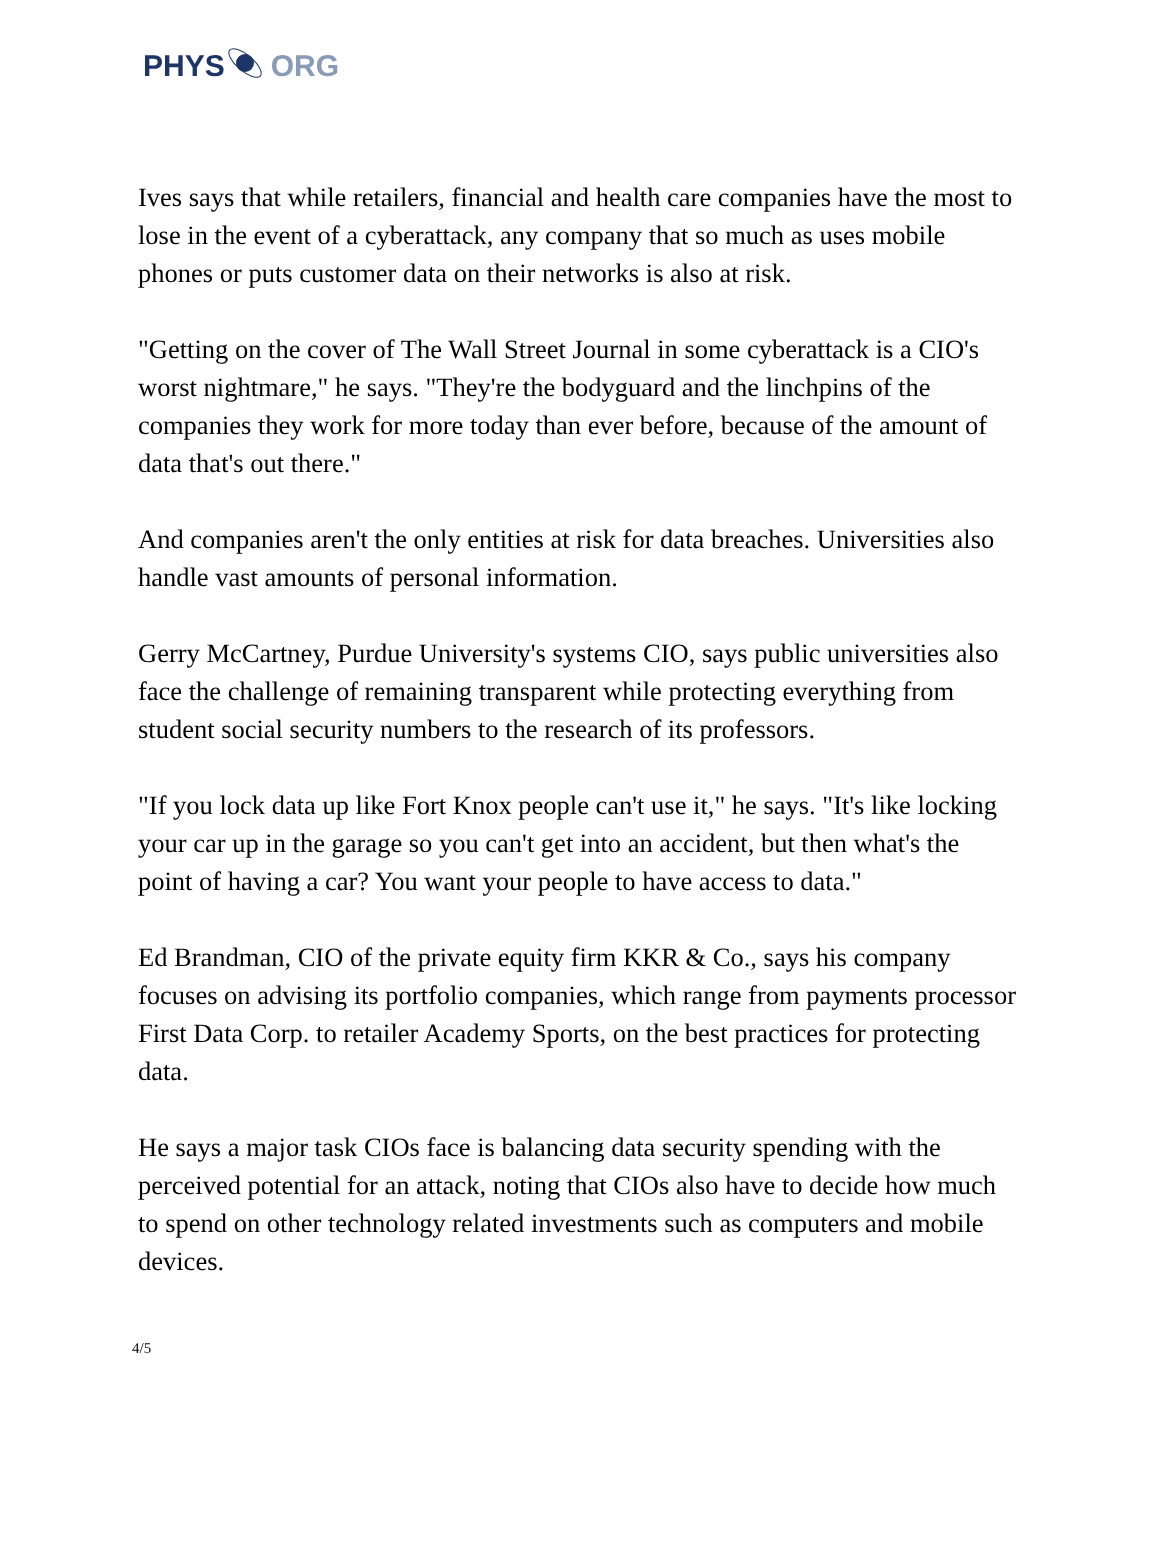PHYS ORG
Ives says that while retailers, financial and health care companies have the most to lose in the event of a cyberattack, any company that so much as uses mobile phones or puts customer data on their networks is also at risk.
"Getting on the cover of The Wall Street Journal in some cyberattack is a CIO's worst nightmare," he says. "They're the bodyguard and the linchpins of the companies they work for more today than ever before, because of the amount of data that's out there."
And companies aren't the only entities at risk for data breaches. Universities also handle vast amounts of personal information.
Gerry McCartney, Purdue University's systems CIO, says public universities also face the challenge of remaining transparent while protecting everything from student social security numbers to the research of its professors.
"If you lock data up like Fort Knox people can't use it," he says. "It's like locking your car up in the garage so you can't get into an accident, but then what's the point of having a car? You want your people to have access to data."
Ed Brandman, CIO of the private equity firm KKR & Co., says his company focuses on advising its portfolio companies, which range from payments processor First Data Corp. to retailer Academy Sports, on the best practices for protecting data.
He says a major task CIOs face is balancing data security spending with the perceived potential for an attack, noting that CIOs also have to decide how much to spend on other technology related investments such as computers and mobile devices.
4/5